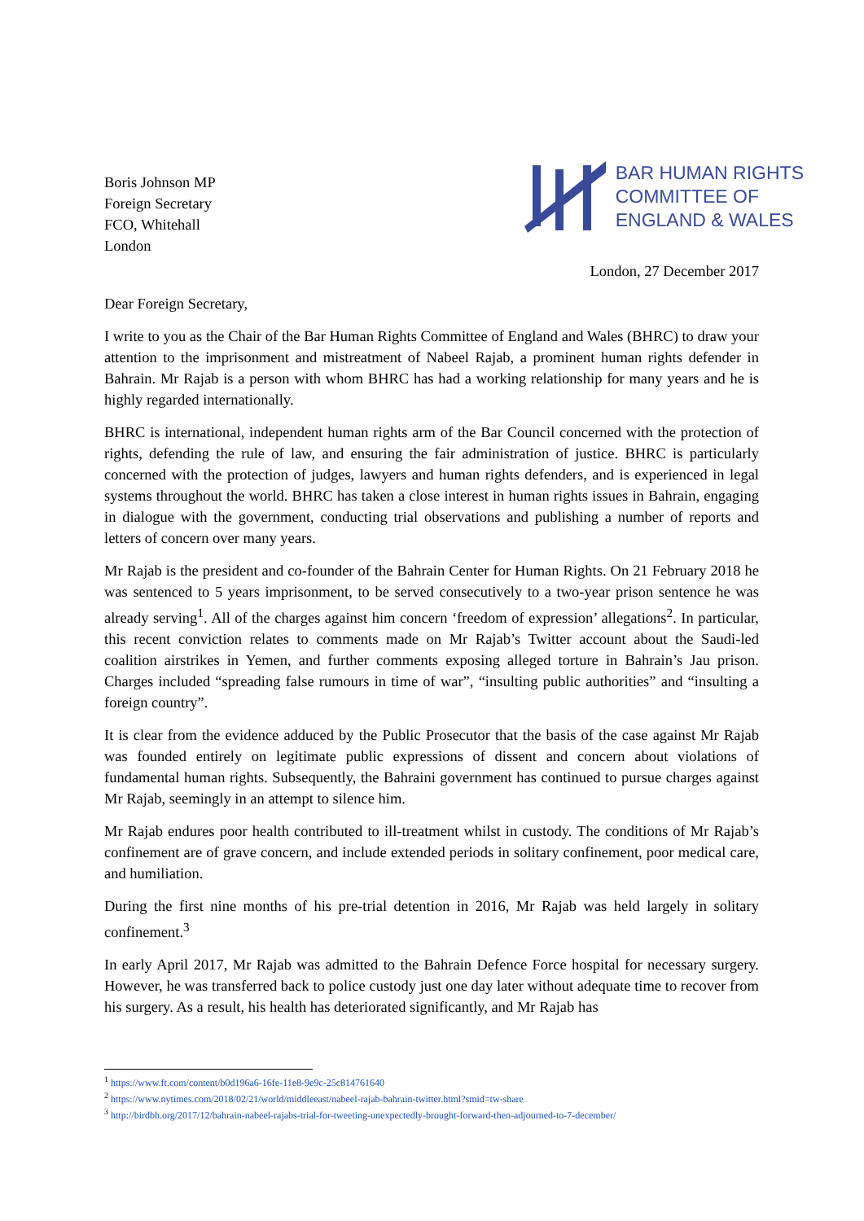Boris Johnson MP
Foreign Secretary
FCO, Whitehall
London
BAR HUMAN RIGHTS
COMMITTEE OF
ENGLAND & WALES
London, 27 December 2017
Dear Foreign Secretary,
I write to you as the Chair of the Bar Human Rights Committee of England and Wales (BHRC) to draw your attention to the imprisonment and mistreatment of Nabeel Rajab, a prominent human rights defender in Bahrain. Mr Rajab is a person with whom BHRC has had a working relationship for many years and he is highly regarded internationally.
BHRC is international, independent human rights arm of the Bar Council concerned with the protection of rights, defending the rule of law, and ensuring the fair administration of justice. BHRC is particularly concerned with the protection of judges, lawyers and human rights defenders, and is experienced in legal systems throughout the world. BHRC has taken a close interest in human rights issues in Bahrain, engaging in dialogue with the government, conducting trial observations and publishing a number of reports and letters of concern over many years.
Mr Rajab is the president and co-founder of the Bahrain Center for Human Rights. On 21 February 2018 he was sentenced to 5 years imprisonment, to be served consecutively to a two-year prison sentence he was already serving<sup>1</sup>. All of the charges against him concern ‘freedom of expression’ allegations<sup>2</sup>. In particular, this recent conviction relates to comments made on Mr Rajab’s Twitter account about the Saudi-led coalition airstrikes in Yemen, and further comments exposing alleged torture in Bahrain’s Jau prison. Charges included “spreading false rumours in time of war”, “insulting public authorities” and “insulting a foreign country”.
It is clear from the evidence adduced by the Public Prosecutor that the basis of the case against Mr Rajab was founded entirely on legitimate public expressions of dissent and concern about violations of fundamental human rights. Subsequently, the Bahraini government has continued to pursue charges against Mr Rajab, seemingly in an attempt to silence him.
Mr Rajab endures poor health contributed to ill-treatment whilst in custody. The conditions of Mr Rajab’s confinement are of grave concern, and include extended periods in solitary confinement, poor medical care, and humiliation.
During the first nine months of his pre-trial detention in 2016, Mr Rajab was held largely in solitary confinement.<sup>3</sup>
In early April 2017, Mr Rajab was admitted to the Bahrain Defence Force hospital for necessary surgery. However, he was transferred back to police custody just one day later without adequate time to recover from his surgery. As a result, his health has deteriorated significantly, and Mr Rajab has
<sup>1</sup> https://www.ft.com/content/b0d196a6-16fe-11e8-9e9c-25c814761640
<sup>2</sup> https://www.nytimes.com/2018/02/21/world/middleeast/nabeel-rajab-bahrain-twitter.html?smid=tw-share
<sup>3</sup> http://birdbh.org/2017/12/bahrain-nabeel-rajabs-trial-for-tweeting-unexpectedly-brought-forward-then-adjourned-to-7-december/